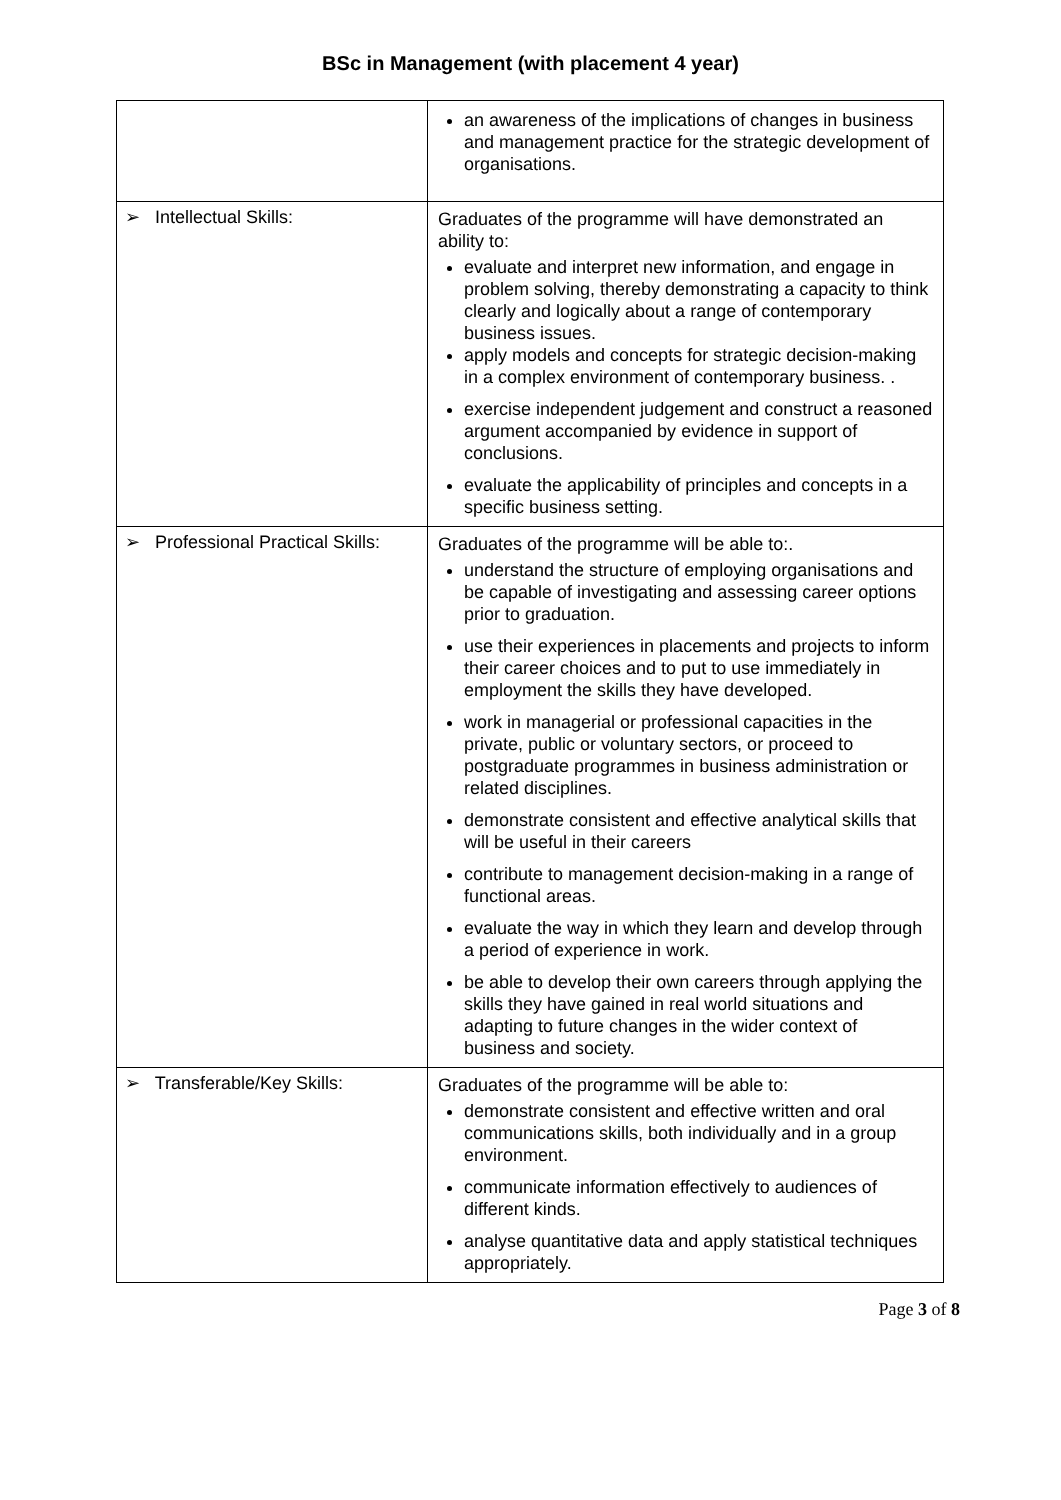BSc in Management (with placement 4 year)
| | an awareness of the implications of changes in business and management practice for the strategic development of organisations. |
| ➢ Intellectual Skills: | Graduates of the programme will have demonstrated an ability to: evaluate and interpret new information, and engage in problem solving, thereby demonstrating a capacity to think clearly and logically about a range of contemporary business issues. apply models and concepts for strategic decision-making in a complex environment of contemporary business. . exercise independent judgement and construct a reasoned argument accompanied by evidence in support of conclusions. evaluate the applicability of principles and concepts in a specific business setting. |
| ➢ Professional Practical Skills: | Graduates of the programme will be able to:. understand the structure of employing organisations and be capable of investigating and assessing career options prior to graduation. use their experiences in placements and projects to inform their career choices and to put to use immediately in employment the skills they have developed. work in managerial or professional capacities in the private, public or voluntary sectors, or proceed to postgraduate programmes in business administration or related disciplines. demonstrate consistent and effective analytical skills that will be useful in their careers contribute to management decision-making in a range of functional areas. evaluate the way in which they learn and develop through a period of experience in work. be able to develop their own careers through applying the skills they have gained in real world situations and adapting to future changes in the wider context of business and society. |
| ➢ Transferable/Key Skills: | Graduates of the programme will be able to: demonstrate consistent and effective written and oral communications skills, both individually and in a group environment. communicate information effectively to audiences of different kinds. analyse quantitative data and apply statistical techniques appropriately. |
Page 3 of 8